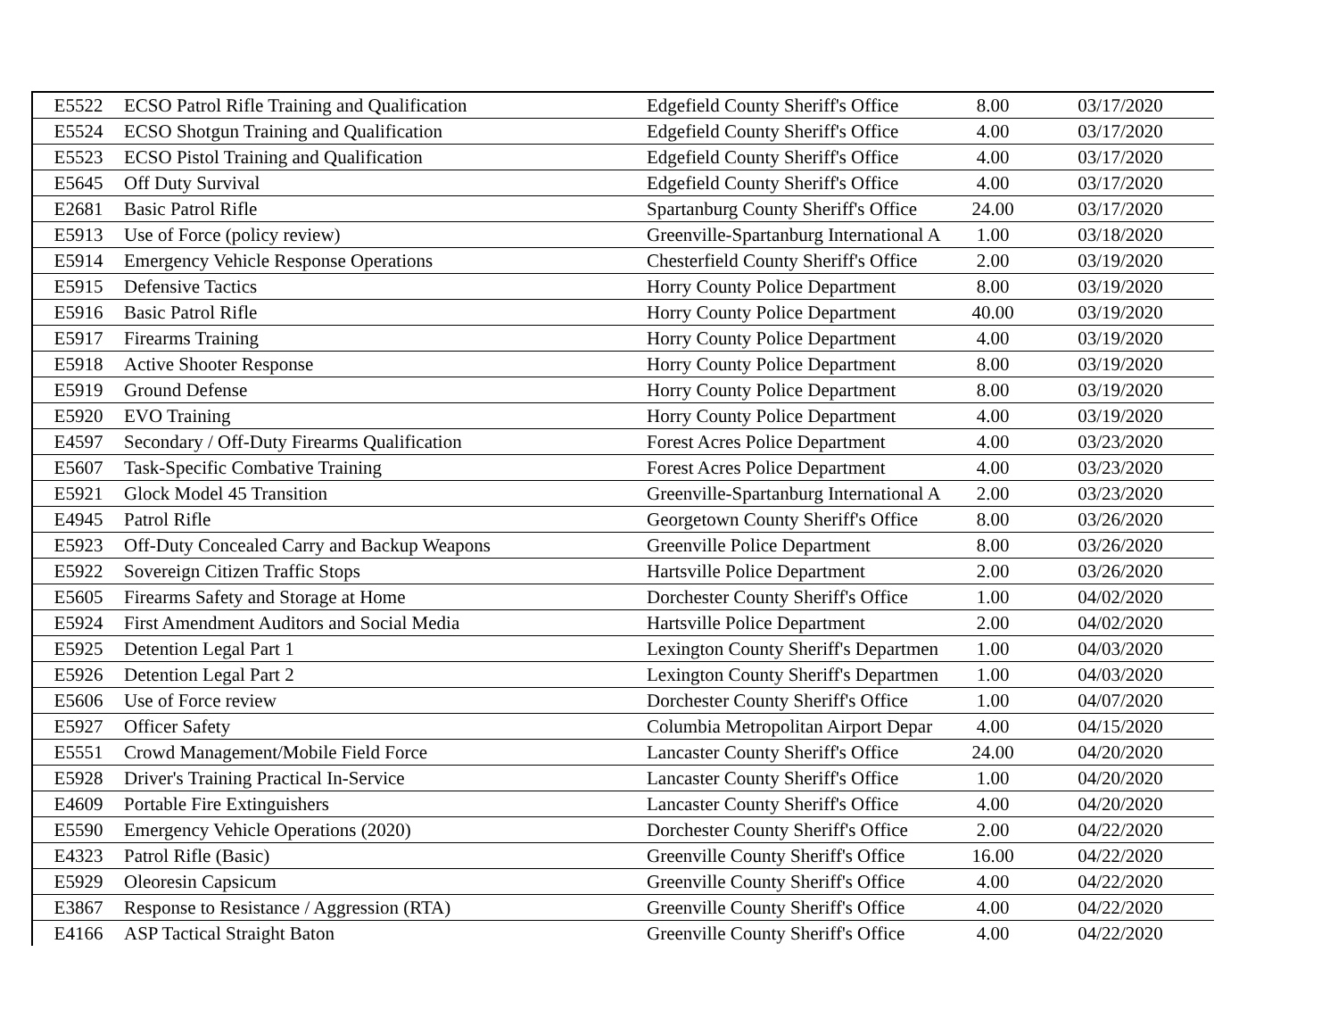| E5522 | ECSO Patrol Rifle Training and Qualification | Edgefield County Sheriff's Office | 8.00 | 03/17/2020 |
| E5524 | ECSO Shotgun Training and Qualification | Edgefield County Sheriff's Office | 4.00 | 03/17/2020 |
| E5523 | ECSO Pistol Training and Qualification | Edgefield County Sheriff's Office | 4.00 | 03/17/2020 |
| E5645 | Off Duty Survival | Edgefield County Sheriff's Office | 4.00 | 03/17/2020 |
| E2681 | Basic Patrol Rifle | Spartanburg County Sheriff's Office | 24.00 | 03/17/2020 |
| E5913 | Use of Force (policy review) | Greenville-Spartanburg International A | 1.00 | 03/18/2020 |
| E5914 | Emergency Vehicle Response Operations | Chesterfield County Sheriff's Office | 2.00 | 03/19/2020 |
| E5915 | Defensive Tactics | Horry County Police Department | 8.00 | 03/19/2020 |
| E5916 | Basic Patrol Rifle | Horry County Police Department | 40.00 | 03/19/2020 |
| E5917 | Firearms Training | Horry County Police Department | 4.00 | 03/19/2020 |
| E5918 | Active Shooter Response | Horry County Police Department | 8.00 | 03/19/2020 |
| E5919 | Ground Defense | Horry County Police Department | 8.00 | 03/19/2020 |
| E5920 | EVO Training | Horry County Police Department | 4.00 | 03/19/2020 |
| E4597 | Secondary / Off-Duty Firearms Qualification | Forest Acres Police Department | 4.00 | 03/23/2020 |
| E5607 | Task-Specific Combative Training | Forest Acres Police Department | 4.00 | 03/23/2020 |
| E5921 | Glock Model 45 Transition | Greenville-Spartanburg International A | 2.00 | 03/23/2020 |
| E4945 | Patrol Rifle | Georgetown County Sheriff's Office | 8.00 | 03/26/2020 |
| E5923 | Off-Duty Concealed Carry and Backup Weapons | Greenville Police Department | 8.00 | 03/26/2020 |
| E5922 | Sovereign Citizen Traffic Stops | Hartsville Police Department | 2.00 | 03/26/2020 |
| E5605 | Firearms Safety and Storage at Home | Dorchester County Sheriff's Office | 1.00 | 04/02/2020 |
| E5924 | First Amendment Auditors and Social Media | Hartsville Police Department | 2.00 | 04/02/2020 |
| E5925 | Detention Legal Part 1 | Lexington County Sheriff's Departmen | 1.00 | 04/03/2020 |
| E5926 | Detention Legal Part 2 | Lexington County Sheriff's Departmen | 1.00 | 04/03/2020 |
| E5606 | Use of Force review | Dorchester County Sheriff's Office | 1.00 | 04/07/2020 |
| E5927 | Officer Safety | Columbia Metropolitan Airport Depar | 4.00 | 04/15/2020 |
| E5551 | Crowd Management/Mobile Field Force | Lancaster County Sheriff's Office | 24.00 | 04/20/2020 |
| E5928 | Driver's Training Practical In-Service | Lancaster County Sheriff's Office | 1.00 | 04/20/2020 |
| E4609 | Portable Fire Extinguishers | Lancaster County Sheriff's Office | 4.00 | 04/20/2020 |
| E5590 | Emergency Vehicle Operations (2020) | Dorchester County Sheriff's Office | 2.00 | 04/22/2020 |
| E4323 | Patrol Rifle (Basic) | Greenville County Sheriff's Office | 16.00 | 04/22/2020 |
| E5929 | Oleoresin Capsicum | Greenville County Sheriff's Office | 4.00 | 04/22/2020 |
| E3867 | Response to Resistance / Aggression (RTA) | Greenville County Sheriff's Office | 4.00 | 04/22/2020 |
| E4166 | ASP Tactical Straight Baton | Greenville County Sheriff's Office | 4.00 | 04/22/2020 |